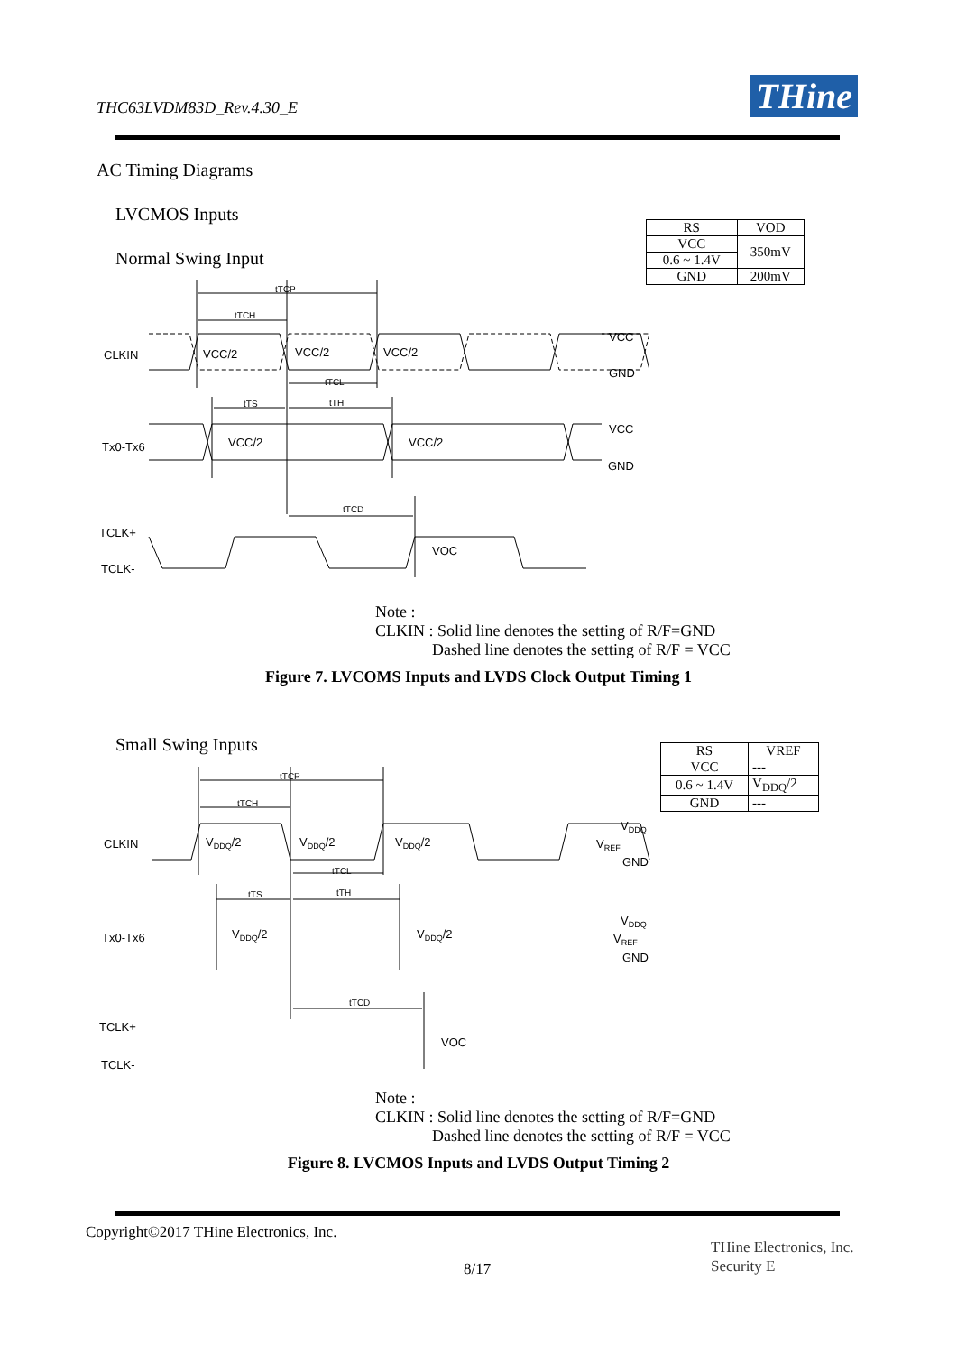THC63LVDM83D_Rev.4.30_E THine
AC Timing Diagrams
LVCMOS Inputs
Normal Swing Input
| RS | VOD |
| --- | --- |
| VCC | 350mV |
| 0.6 ~ 1.4V | |
| GND | 200mV |
CLKIN
Tx0-Tx6
TCLK+
TCLK-
tTCP
tTCH
tTCL
tTS
tTH
tTCD
VCC/2
VCC/2
VCC/2
VCC/2
VCC/2
VOC
VCC
GND
VCC
GND
Note :
CLKIN : Solid line denotes the setting of R/F=GND
Dashed line denotes the setting of R/F = VCC
Figure 7. LVCOMS Inputs and LVDS Clock Output Timing 1
Small Swing Inputs
| RS | VREF |
| --- | --- |
| VCC | --- |
| 0.6 ~ 1.4V | V<sub>DDQ</sub>/2 |
| GND | --- |
CLKIN
Tx0-Tx6
TCLK+
TCLK-
tTCP
tTCH
tTCL
tTS
tTH
tTCD
VDDQ/2
VDDQ/2
VDDQ/2
VDDQ/2
VDDQ/2
VOC
VDDQ
VREF
GND
VDDQ
VREF
GND
Note :
CLKIN : Solid line denotes the setting of R/F=GND
Dashed line denotes the setting of R/F = VCC
Figure 8. LVCMOS Inputs and LVDS Output Timing 2
Copyright©2017 THine Electronics, Inc.
8/17
THine Electronics, Inc.
Security E